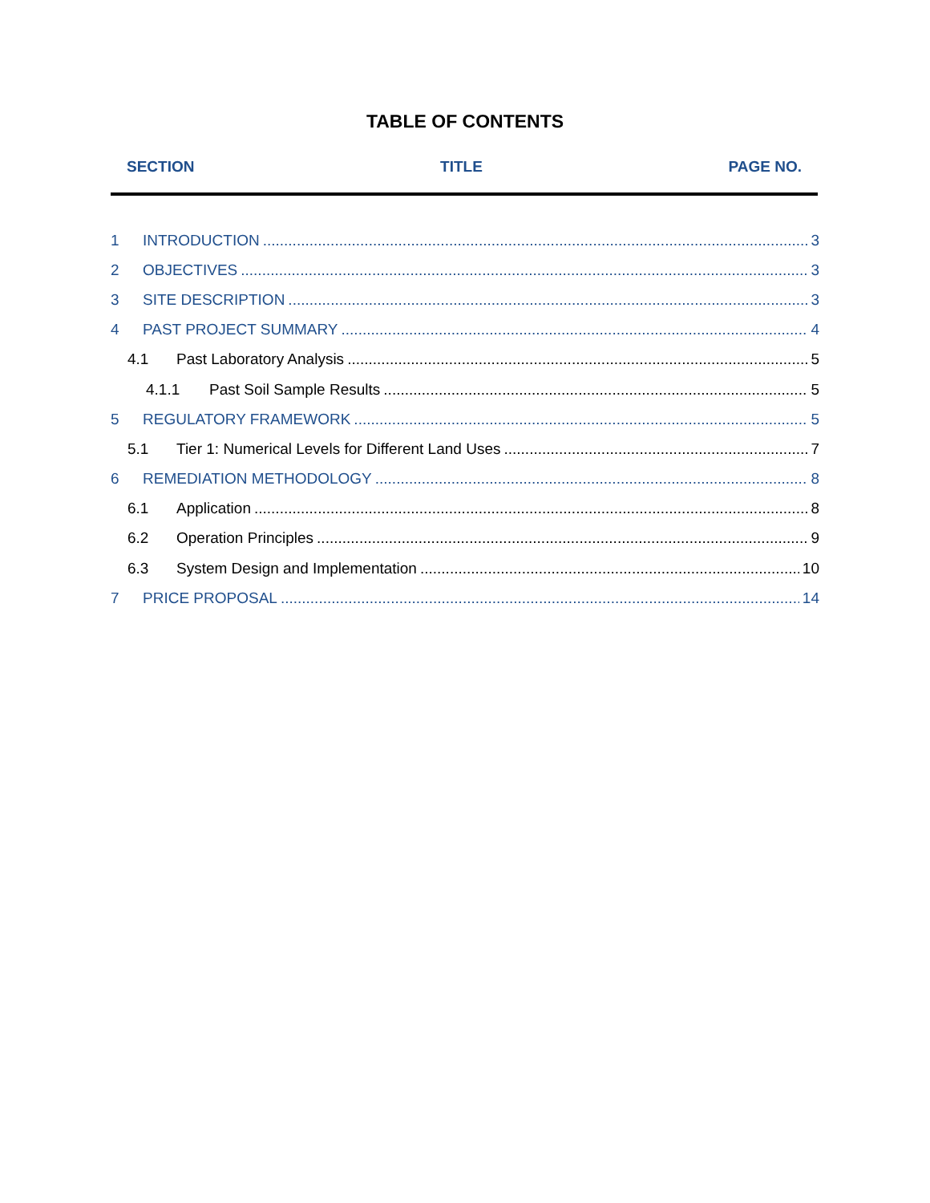TABLE OF CONTENTS
SECTION TITLE PAGE NO.
1 INTRODUCTION 3
2 OBJECTIVES 3
3 SITE DESCRIPTION 3
4 PAST PROJECT SUMMARY 4
4.1 Past Laboratory Analysis 5
4.1.1 Past Soil Sample Results 5
5 REGULATORY FRAMEWORK 5
5.1 Tier 1: Numerical Levels for Different Land Uses 7
6 REMEDIATION METHODOLOGY 8
6.1 Application 8
6.2 Operation Principles 9
6.3 System Design and Implementation 10
7 PRICE PROPOSAL 14